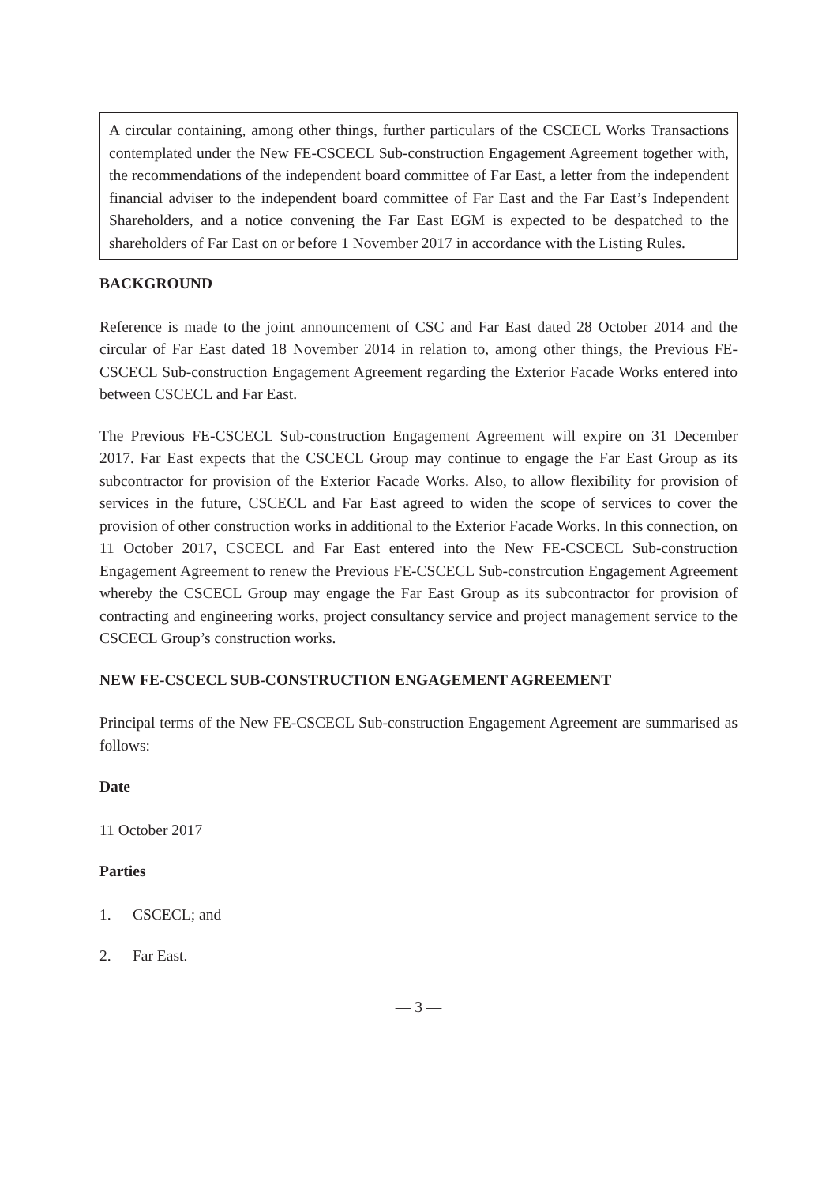A circular containing, among other things, further particulars of the CSCECL Works Transactions contemplated under the New FE-CSCECL Sub-construction Engagement Agreement together with, the recommendations of the independent board committee of Far East, a letter from the independent financial adviser to the independent board committee of Far East and the Far East’s Independent Shareholders, and a notice convening the Far East EGM is expected to be despatched to the shareholders of Far East on or before 1 November 2017 in accordance with the Listing Rules.
BACKGROUND
Reference is made to the joint announcement of CSC and Far East dated 28 October 2014 and the circular of Far East dated 18 November 2014 in relation to, among other things, the Previous FE-CSCECL Sub-construction Engagement Agreement regarding the Exterior Facade Works entered into between CSCECL and Far East.
The Previous FE-CSCECL Sub-construction Engagement Agreement will expire on 31 December 2017. Far East expects that the CSCECL Group may continue to engage the Far East Group as its subcontractor for provision of the Exterior Facade Works. Also, to allow flexibility for provision of services in the future, CSCECL and Far East agreed to widen the scope of services to cover the provision of other construction works in additional to the Exterior Facade Works. In this connection, on 11 October 2017, CSCECL and Far East entered into the New FE-CSCECL Sub-construction Engagement Agreement to renew the Previous FE-CSCECL Sub-constrcution Engagement Agreement whereby the CSCECL Group may engage the Far East Group as its subcontractor for provision of contracting and engineering works, project consultancy service and project management service to the CSCECL Group’s construction works.
NEW FE-CSCECL SUB-CONSTRUCTION ENGAGEMENT AGREEMENT
Principal terms of the New FE-CSCECL Sub-construction Engagement Agreement are summarised as follows:
Date
11 October 2017
Parties
1. CSCECL; and
2. Far East.
— 3 —